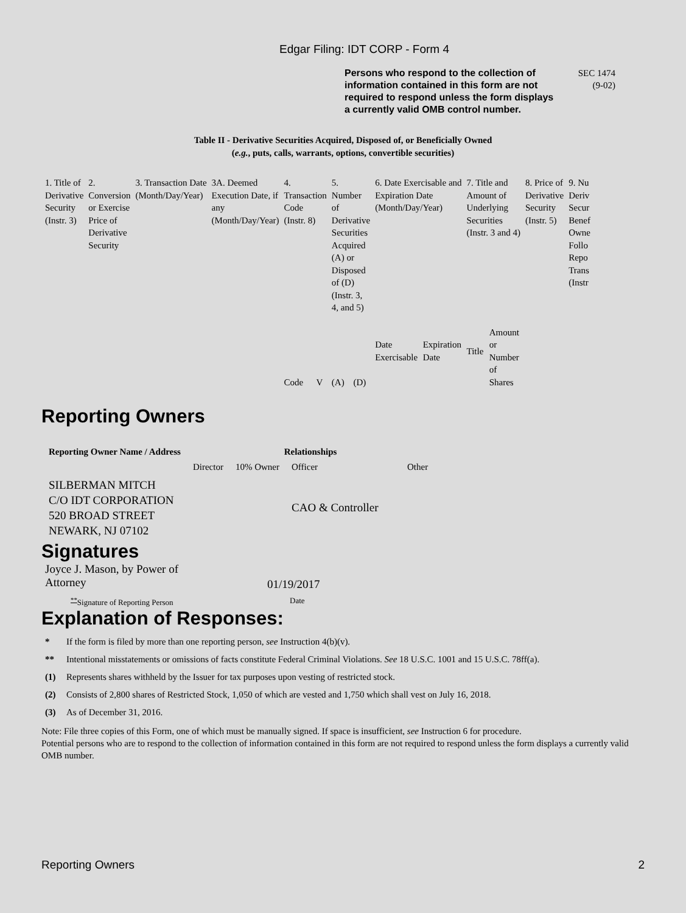Edgar Filing: IDT CORP - Form 4
Persons who respond to the collection of information contained in this form are not required to respond unless the form displays a currently valid OMB control number.
SEC 1474
(9-02)
Table II - Derivative Securities Acquired, Disposed of, or Beneficially Owned
(e.g., puts, calls, warrants, options, convertible securities)
| 1. Title of Derivative Security (Instr. 3) | 2. Conversion or Exercise Price of Derivative Security | 3. Transaction Date (Month/Day/Year) | 3A. Deemed Execution Date, if any (Month/Day/Year) | 4. Transaction Code (Instr. 8) | | 5. Number of Derivative Securities Acquired (A) or Disposed of (D) (Instr. 3, 4, and 5) | | 6. Date Exercisable and Expiration Date (Month/Day/Year) | | 7. Title and Amount of Underlying Securities (Instr. 3 and 4) | | 8. Price of Derivative Security (Instr. 5) | 9. Nu Deriv Secur Benef Owne Follo Repo Trans (Instr |
| | | | | Code | V | (A) | (D) | Date Exercisable | Expiration Date | Title | Amount or Number of Shares | | |
Reporting Owners
| Reporting Owner Name / Address | Relationships | | | |
| --- | --- | --- | --- | --- |
| | Director | 10% Owner | Officer | Other |
| SILBERMAN MITCH C/O IDT CORPORATION 520 BROAD STREET NEWARK, NJ 07102 | | | CAO & Controller | |
Signatures
Joyce J. Mason, by Power of
Attorney
01/19/2017
<sup>**</sup> Signature of Reporting Person Date
Explanation of Responses:
* If the form is filed by more than one reporting person, see Instruction 4(b)(v).
** Intentional misstatements or omissions of facts constitute Federal Criminal Violations. See 18 U.S.C. 1001 and 15 U.S.C. 78ff(a).
(1) Represents shares withheld by the Issuer for tax purposes upon vesting of restricted stock.
(2) Consists of 2,800 shares of Restricted Stock, 1,050 of which are vested and 1,750 which shall vest on July 16, 2018.
(3) As of December 31, 2016.
Note: File three copies of this Form, one of which must be manually signed. If space is insufficient, see Instruction 6 for procedure.
Potential persons who are to respond to the collection of information contained in this form are not required to respond unless the form displays a currently valid OMB number.
Reporting Owners 2